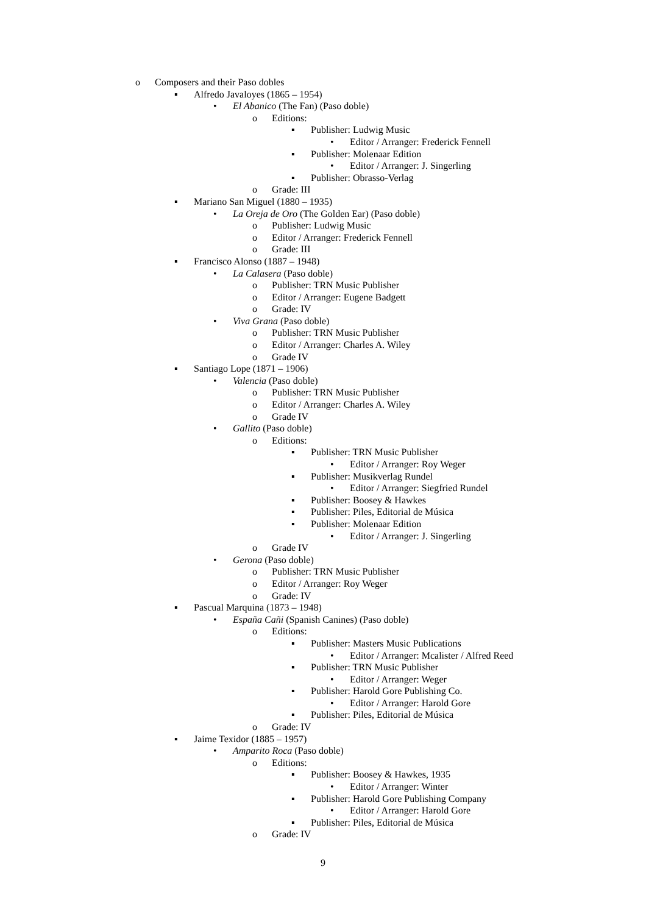o Composers and their Paso dobles
▪ Alfredo Javaloyes (1865 – 1954)
• El Abanico (The Fan) (Paso doble)
o Editions:
▪ Publisher: Ludwig Music
• Editor / Arranger: Frederick Fennell
▪ Publisher: Molenaar Edition
• Editor / Arranger: J. Singerling
▪ Publisher: Obrasso-Verlag
o Grade: III
▪ Mariano San Miguel (1880 – 1935)
• La Oreja de Oro (The Golden Ear) (Paso doble)
o Publisher: Ludwig Music
o Editor / Arranger: Frederick Fennell
o Grade: III
▪ Francisco Alonso (1887 – 1948)
• La Calasera (Paso doble)
o Publisher: TRN Music Publisher
o Editor / Arranger: Eugene Badgett
o Grade: IV
• Viva Grana (Paso doble)
o Publisher: TRN Music Publisher
o Editor / Arranger: Charles A. Wiley
o Grade IV
▪ Santiago Lope (1871 – 1906)
• Valencia (Paso doble)
o Publisher: TRN Music Publisher
o Editor / Arranger: Charles A. Wiley
o Grade IV
• Gallito (Paso doble)
o Editions:
▪ Publisher: TRN Music Publisher
• Editor / Arranger: Roy Weger
▪ Publisher: Musikverlag Rundel
• Editor / Arranger: Siegfried Rundel
▪ Publisher: Boosey & Hawkes
▪ Publisher: Piles, Editorial de Música
▪ Publisher: Molenaar Edition
• Editor / Arranger: J. Singerling
o Grade IV
• Gerona (Paso doble)
o Publisher: TRN Music Publisher
o Editor / Arranger: Roy Weger
o Grade: IV
▪ Pascual Marquina (1873 – 1948)
• España Cañi (Spanish Canines) (Paso doble)
o Editions:
▪ Publisher: Masters Music Publications
• Editor / Arranger: Mcalister / Alfred Reed
▪ Publisher: TRN Music Publisher
• Editor / Arranger: Weger
▪ Publisher: Harold Gore Publishing Co.
• Editor / Arranger: Harold Gore
▪ Publisher: Piles, Editorial de Música
o Grade: IV
▪ Jaime Texidor (1885 – 1957)
• Amparito Roca (Paso doble)
o Editions:
▪ Publisher: Boosey & Hawkes, 1935
• Editor / Arranger: Winter
▪ Publisher: Harold Gore Publishing Company
• Editor / Arranger: Harold Gore
▪ Publisher: Piles, Editorial de Música
o Grade: IV
9